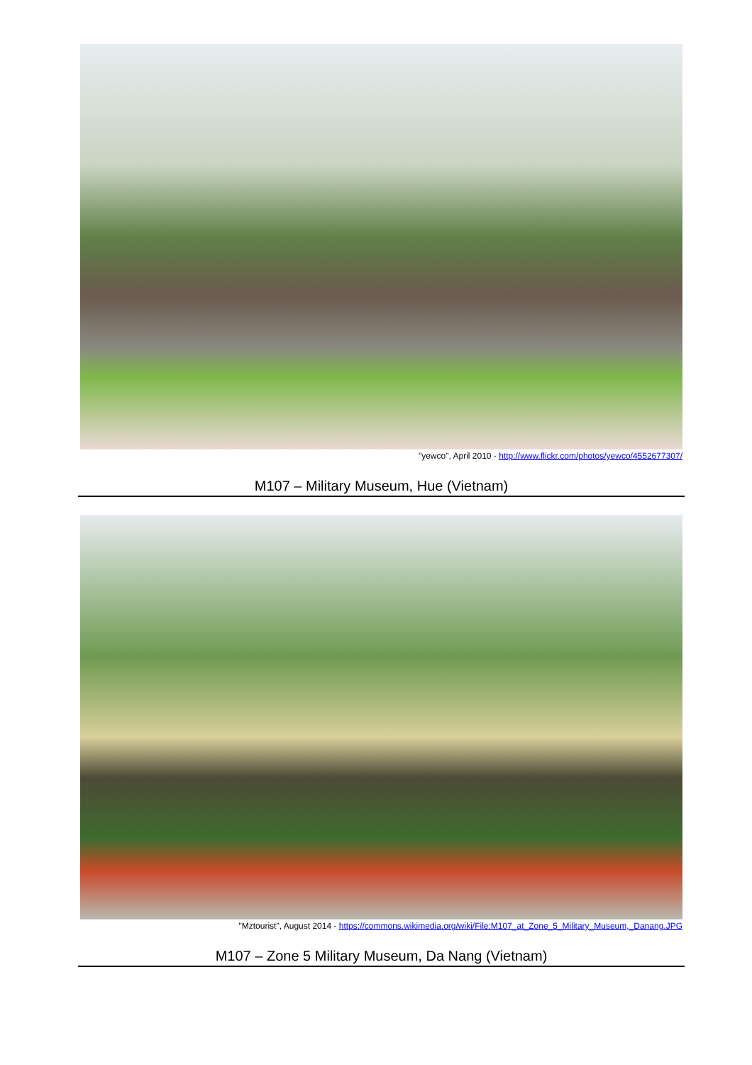"yewco", April 2010 - http://www.flickr.com/photos/yewco/4552677307/
M107 – Military Museum, Hue (Vietnam)
"Mztourist", August 2014 - https://commons.wikimedia.org/wiki/File:M107_at_Zone_5_Military_Museum,_Danang.JPG
M107 – Zone 5 Military Museum, Da Nang (Vietnam)